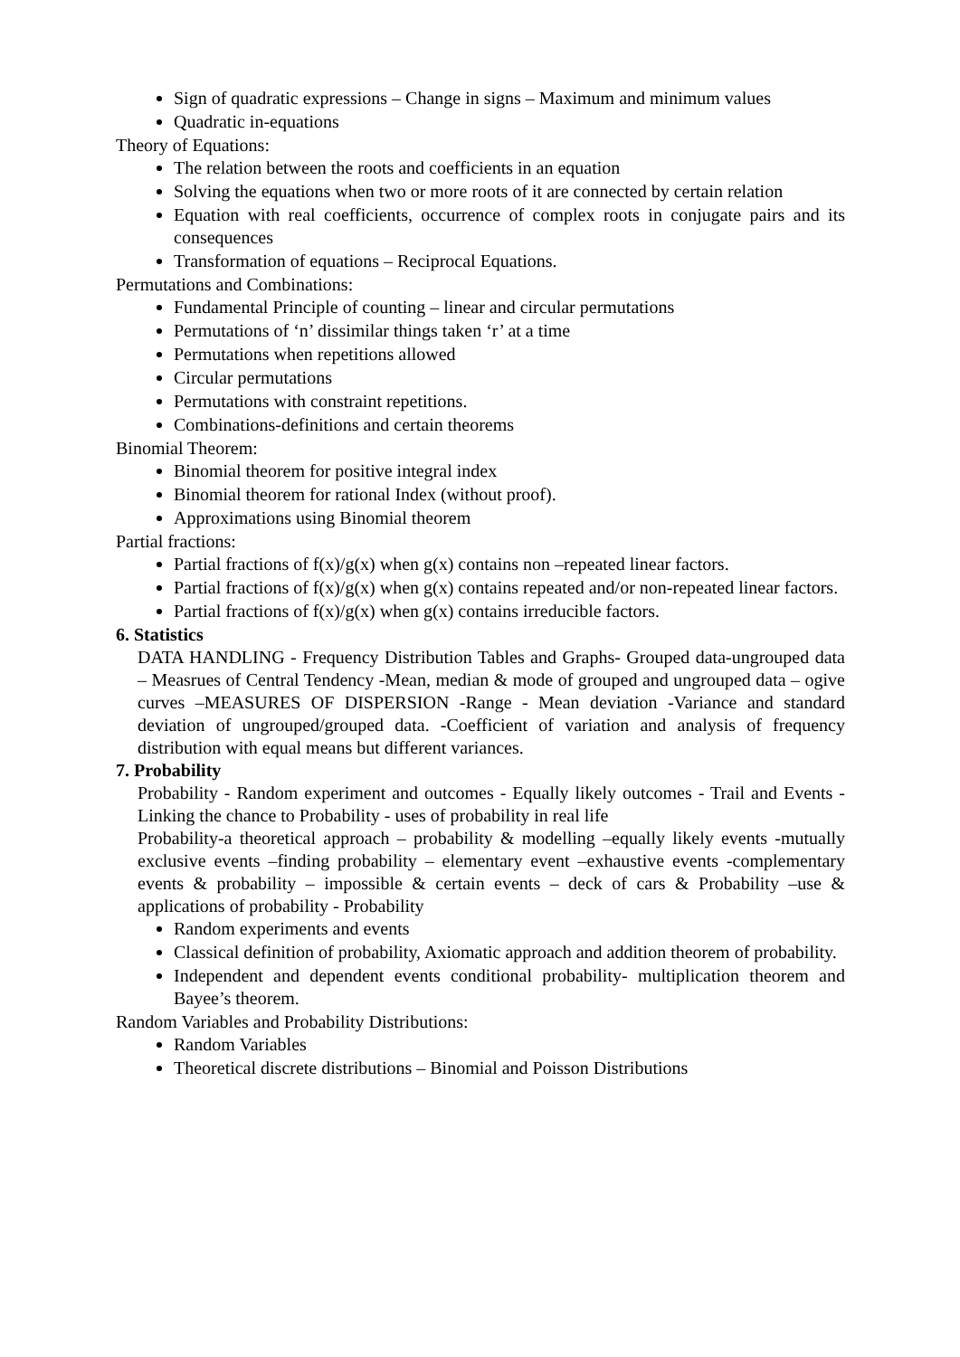Sign of quadratic expressions – Change in signs – Maximum and minimum values
Quadratic in-equations
Theory of Equations:
The relation between the roots and coefficients in an equation
Solving the equations when two or more roots of it are connected by certain relation
Equation with real coefficients, occurrence of complex roots in conjugate pairs and its consequences
Transformation of equations – Reciprocal Equations.
Permutations and Combinations:
Fundamental Principle of counting – linear and circular permutations
Permutations of ‘n’ dissimilar things taken ‘r’ at a time
Permutations when repetitions allowed
Circular permutations
Permutations with constraint repetitions.
Combinations-definitions and certain theorems
Binomial Theorem:
Binomial theorem for positive integral index
Binomial theorem for rational Index (without proof).
Approximations using Binomial theorem
Partial fractions:
Partial fractions of f(x)/g(x) when g(x) contains non –repeated linear factors.
Partial fractions of f(x)/g(x) when g(x) contains repeated and/or non-repeated linear factors.
Partial fractions of f(x)/g(x) when g(x) contains irreducible factors.
6. Statistics
DATA HANDLING - Frequency Distribution Tables and Graphs- Grouped data-ungrouped data – Measrues of Central Tendency -Mean, median & mode of grouped and ungrouped data – ogive curves –MEASURES OF DISPERSION -Range - Mean deviation -Variance and standard deviation of ungrouped/grouped data. -Coefficient of variation and analysis of frequency distribution with equal means but different variances.
7. Probability
Probability - Random experiment and outcomes - Equally likely outcomes - Trail and Events - Linking the chance to Probability - uses of probability in real life
Probability-a theoretical approach – probability & modelling –equally likely events -mutually exclusive events –finding probability – elementary event –exhaustive events -complementary events & probability – impossible & certain events – deck of cars & Probability –use & applications of probability - Probability
Random experiments and events
Classical definition of probability, Axiomatic approach and addition theorem of probability.
Independent and dependent events conditional probability- multiplication theorem and Bayee’s theorem.
Random Variables and Probability Distributions:
Random Variables
Theoretical discrete distributions – Binomial and Poisson Distributions